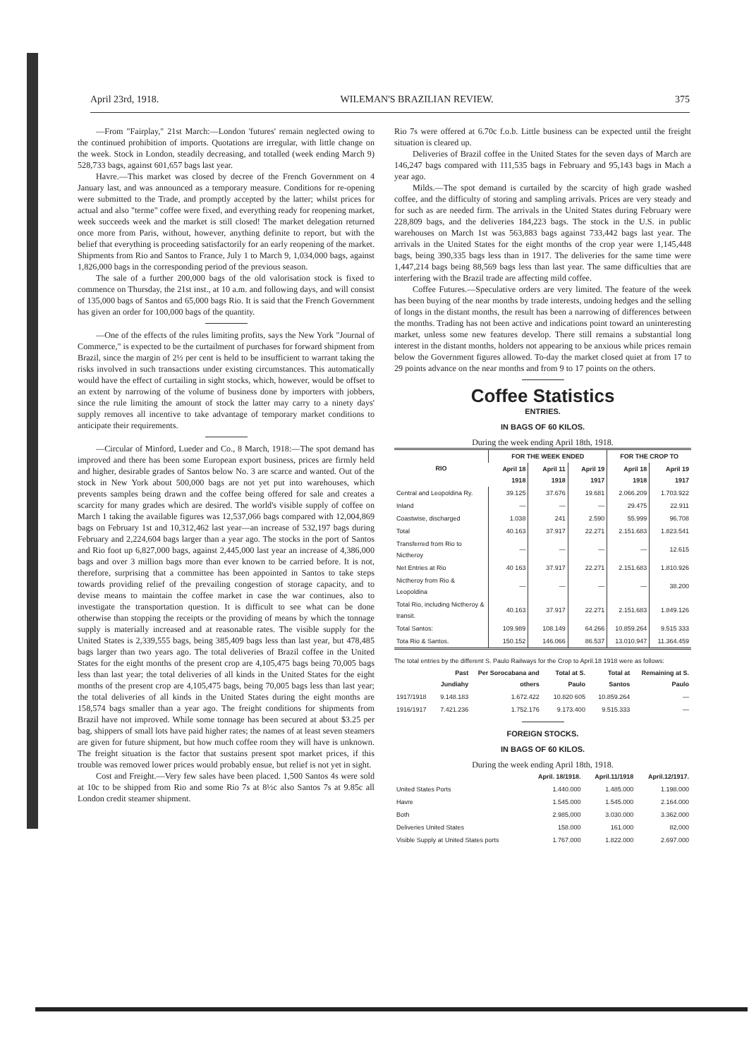April 23rd, 1918. WILEMAN'S BRAZILIAN REVIEW. 375
—From "Fairplay," 21st March:—London 'futures' remain neglected owing to the continued prohibition of imports. Quotations are irregular, with little change on the week. Stock in London, steadily decreasing, and totalled (week ending March 9) 528,733 bags, against 601,657 bags last year.
Havre.—This market was closed by decree of the French Government on 4 January last, and was announced as a temporary measure. Conditions for re-opening were submitted to the Trade, and promptly accepted by the latter; whilst prices for actual and also "terme" coffee were fixed, and everything ready for reopening market, week succeeds week and the market is still closed! The market delegation returned once more from Paris, without, however, anything definite to report, but with the belief that everything is proceeding satisfactorily for an early reopening of the market. Shipments from Rio and Santos to France, July 1 to March 9, 1,034,000 bags, against 1,826,000 bags in the corresponding period of the previous season.
The sale of a further 200,000 bags of the old valorisation stock is fixed to commence on Thursday, the 21st inst., at 10 a.m. and following days, and will consist of 135,000 bags of Santos and 65,000 bags Rio. It is said that the French Government has given an order for 100,000 bags of the quantity.
—One of the effects of the rules limiting profits, says the New York "Journal of Commerce," is expected to be the curtailment of purchases for forward shipment from Brazil, since the margin of 2½ per cent is held to be insufficient to warrant taking the risks involved in such transactions under existing circumstances. This automatically would have the effect of curtailing in sight stocks, which, however, would be offset to an extent by narrowing of the volume of business done by importers with jobbers, since the rule limiting the amount of stock the latter may carry to a ninety days' supply removes all incentive to take advantage of temporary market conditions to anticipate their requirements.
—Circular of Minford, Lueder and Co., 8 March, 1918:—The spot demand has improved and there has been some European export business, prices are firmly held and higher, desirable grades of Santos below No. 3 are scarce and wanted. Out of the stock in New York about 500,000 bags are not yet put into warehouses, which prevents samples being drawn and the coffee being offered for sale and creates a scarcity for many grades which are desired. The world's visible supply of coffee on March 1 taking the available figures was 12,537,066 bags compared with 12,004,869 bags on February 1st and 10,312,462 last year—an increase of 532,197 bags during February and 2,224,604 bags larger than a year ago. The stocks in the port of Santos and Rio foot up 6,827,000 bags, against 2,445,000 last year an increase of 4,386,000 bags and over 3 million bags more than ever known to be carried before. It is not, therefore, surprising that a committee has been appointed in Santos to take steps towards providing relief of the prevailing congestion of storage capacity, and to devise means to maintain the coffee market in case the war continues, also to investigate the transportation question. It is difficult to see what can be done otherwise than stopping the receipts or the providing of means by which the tonnage supply is materially increased and at reasonable rates. The visible supply for the United States is 2,339,555 bags, being 385,409 bags less than last year, but 478,485 bags larger than two years ago. The total deliveries of Brazil coffee in the United States for the eight months of the present crop are 4,105,475 bags being 70,005 bags less than last year; the total deliveries of all kinds in the United States for the eight months of the present crop are 4,105,475 bags, being 70,005 bags less than last year; the total deliveries of all kinds in the United States during the eight months are 158,574 bags smaller than a year ago. The freight conditions for shipments from Brazil have not improved. While some tonnage has been secured at about $3.25 per bag, shippers of small lots have paid higher rates; the names of at least seven steamers are given for future shipment, but how much coffee room they will have is unknown. The freight situation is the factor that sustains present spot market prices, if this trouble was removed lower prices would probably ensue, but relief is not yet in sight.
Cost and Freight.—Very few sales have been placed. 1,500 Santos 4s were sold at 10c to be shipped from Rio and some Rio 7s at 8½c also Santos 7s at 9.85c all London credit steamer shipment.
Rio 7s were offered at 6.70c f.o.b. Little business can be expected until the freight situation is cleared up.
Deliveries of Brazil coffee in the United States for the seven days of March are 146,247 bags compared with 111,535 bags in February and 95,143 bags in Mach a year ago.
Milds.—The spot demand is curtailed by the scarcity of high grade washed coffee, and the difficulty of storing and sampling arrivals. Prices are very steady and for such as are needed firm. The arrivals in the United States during February were 228,809 bags, and the deliveries 184,223 bags. The stock in the U.S. in public warehouses on March 1st was 563,883 bags against 733,442 bags last year. The arrivals in the United States for the eight months of the crop year were 1,145,448 bags, being 390,335 bags less than in 1917. The deliveries for the same time were 1,447,214 bags being 88,569 bags less than last year. The same difficulties that are interfering with the Brazil trade are affecting mild coffee.
Coffee Futures.—Speculative orders are very limited. The feature of the week has been buying of the near months by trade interests, undoing hedges and the selling of longs in the distant months, the result has been a narrowing of differences between the months. Trading has not been active and indications point toward an uninteresting market, unless some new features develop. There still remains a substantial long interest in the distant months, holders not appearing to be anxious while prices remain below the Government figures allowed. To-day the market closed quiet at from 17 to 29 points advance on the near months and from 9 to 17 points on the others.
Coffee Statistics
ENTRIES.
IN BAGS OF 60 KILOS.
During the week ending April 18th, 1918.
| RIO | FOR THE WEEK ENDED | | | FOR THE CROP TO | |
| --- | --- | --- | --- | --- | --- |
| | April 18 1918 | April 11 1918 | April 19 1917 | April 18 1918 | April 19 1917 |
| Central and Leopoldina Ry. | 39.125 | 37.676 | 19.681 | 2.066.209 | 1.703.922 |
| Inland | — | — | — | 29.475 | 22.911 |
| Coastwise, discharged | 1.038 | 241 | 2.590 | 55.999 | 96.708 |
| Total | 40.163 | 37.917 | 22.271 | 2.151.683 | 1.823.541 |
| Transferred from Rio to Nictheroy | — | — | — | — | 12.615 |
| Net Entries at Rio | 40 163 | 37.917 | 22.271 | 2.151.683 | 1.810.926 |
| Nictheroy from Rio & Leopoldina | — | — | — | — | 38.200 |
| Total Rio, including Nictheroy & transit. | 40.163 | 37.917 | 22.271 | 2.151.683 | 1.849.126 |
| Total Santos: | 109.989 | 108.149 | 64.266 | 10.859.264 | 9.515 333 |
| Tota Rio & Santos. | 150.152 | 146.066 | 86.537 | 13.010.947 | 11.364.459 |
The total entries by the different S. Paulo Railways for the Crop to April.18 1918 were as follows:
| | Past Jundiahy | Per Sorocabana and others | Total at S. Paulo | Total at Santos | Remaining at S. Paulo |
| --- | --- | --- | --- | --- | --- |
| 1917/1918 | 9.148.183 | 1.672.422 | 10.820 605 | 10.859.264 | — |
| 1916/1917 | 7.421.236 | 1.752.176 | 9.173.400 | 9.515.333 | — |
FOREIGN STOCKS.
IN BAGS OF 60 KILOS.
During the week ending April 18th, 1918.
| | April. 18/1918. | April.11/1918 | April.12/1917. |
| --- | --- | --- | --- |
| United States Ports | 1.440.000 | 1.485.000 | 1.198.000 |
| Havre | 1.545.000 | 1.545.000 | 2.164.000 |
| Both | 2.985,000 | 3.030.000 | 3.362.000 |
| Deliveries United States | 158.000 | 161.000 | 82,000 |
| Visible Supply at United States ports | 1.767.000 | 1.822.000 | 2.697.000 |